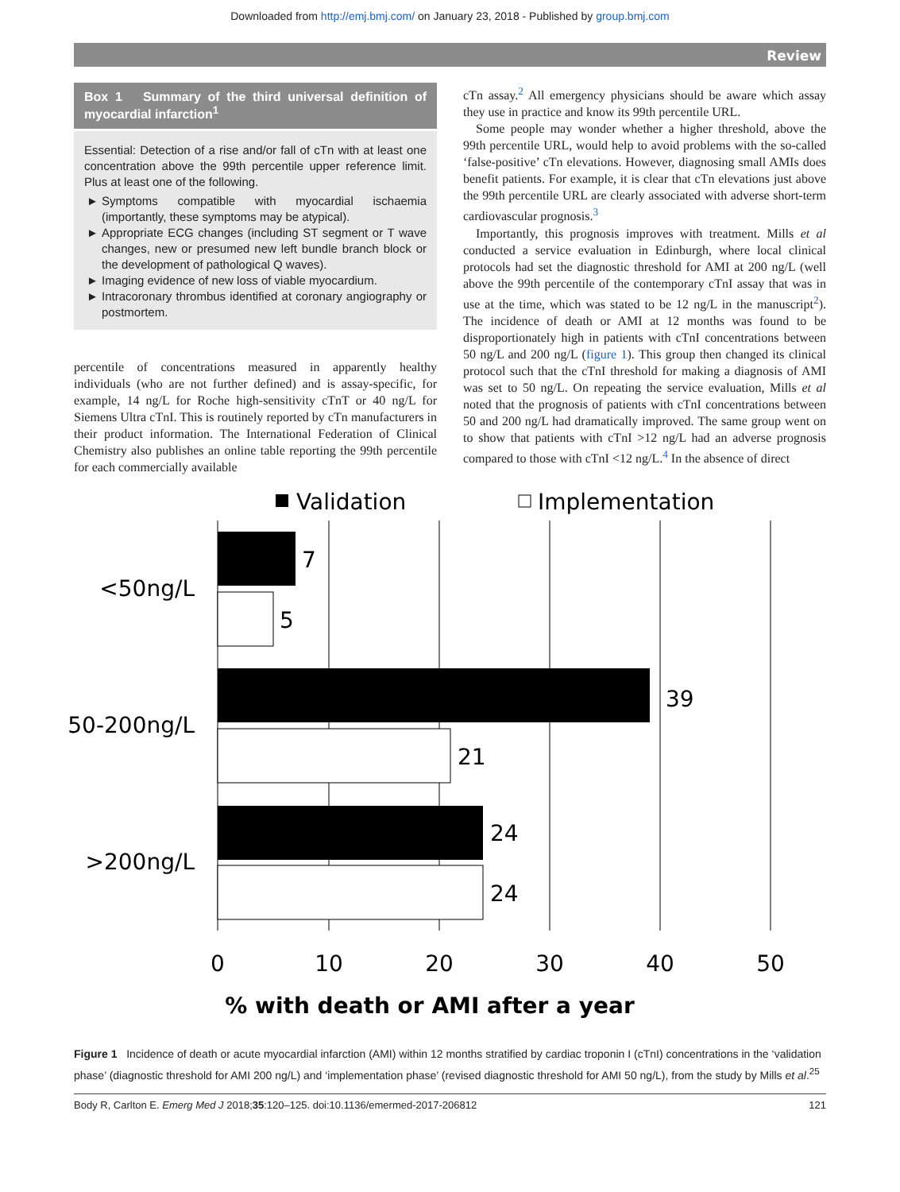Downloaded from http://emj.bmj.com/ on January 23, 2018 - Published by group.bmj.com
Review
Box 1 Summary of the third universal definition of myocardial infarction<sup>1</sup>
Essential: Detection of a rise and/or fall of cTn with at least one concentration above the 99th percentile upper reference limit. Plus at least one of the following.
Symptoms compatible with myocardial ischaemia (importantly, these symptoms may be atypical).
Appropriate ECG changes (including ST segment or T wave changes, new or presumed new left bundle branch block or the development of pathological Q waves).
Imaging evidence of new loss of viable myocardium.
Intracoronary thrombus identified at coronary angiography or postmortem.
percentile of concentrations measured in apparently healthy individuals (who are not further defined) and is assay-specific, for example, 14 ng/L for Roche high-sensitivity cTnT or 40 ng/L for Siemens Ultra cTnI. This is routinely reported by cTn manufacturers in their product information. The International Federation of Clinical Chemistry also publishes an online table reporting the 99th percentile for each commercially available
cTn assay.<sup>2</sup> All emergency physicians should be aware which assay they use in practice and know its 99th percentile URL.
Some people may wonder whether a higher threshold, above the 99th percentile URL, would help to avoid problems with the so-called ‘false-positive’ cTn elevations. However, diagnosing small AMIs does benefit patients. For example, it is clear that cTn elevations just above the 99th percentile URL are clearly associated with adverse short-term cardiovascular prognosis.<sup>3</sup>
Importantly, this prognosis improves with treatment. Mills et al conducted a service evaluation in Edinburgh, where local clinical protocols had set the diagnostic threshold for AMI at 200 ng/L (well above the 99th percentile of the contemporary cTnI assay that was in use at the time, which was stated to be 12 ng/L in the manuscript<sup>2</sup>). The incidence of death or AMI at 12 months was found to be disproportionately high in patients with cTnI concentrations between 50 ng/L and 200 ng/L (figure 1). This group then changed its clinical protocol such that the cTnI threshold for making a diagnosis of AMI was set to 50 ng/L. On repeating the service evaluation, Mills et al noted that the prognosis of patients with cTnI concentrations between 50 and 200 ng/L had dramatically improved. The same group went on to show that patients with cTnI >12 ng/L had an adverse prognosis compared to those with cTnI <12 ng/L.<sup>4</sup> In the absence of direct
Validation
Implementation
7
5
39
21
24
24
<50ng/L
50-200ng/L
>200ng/L
0
10
20
30
40
50
% with death or AMI after a year
Figure 1 Incidence of death or acute myocardial infarction (AMI) within 12 months stratified by cardiac troponin I (cTnI) concentrations in the ‘validation phase’ (diagnostic threshold for AMI 200 ng/L) and ‘implementation phase’ (revised diagnostic threshold for AMI 50 ng/L), from the study by Mills et al.<sup>25</sup>
Body R, Carlton E. Emerg Med J 2018;35:120–125. doi:10.1136/emermed-2017-206812 121